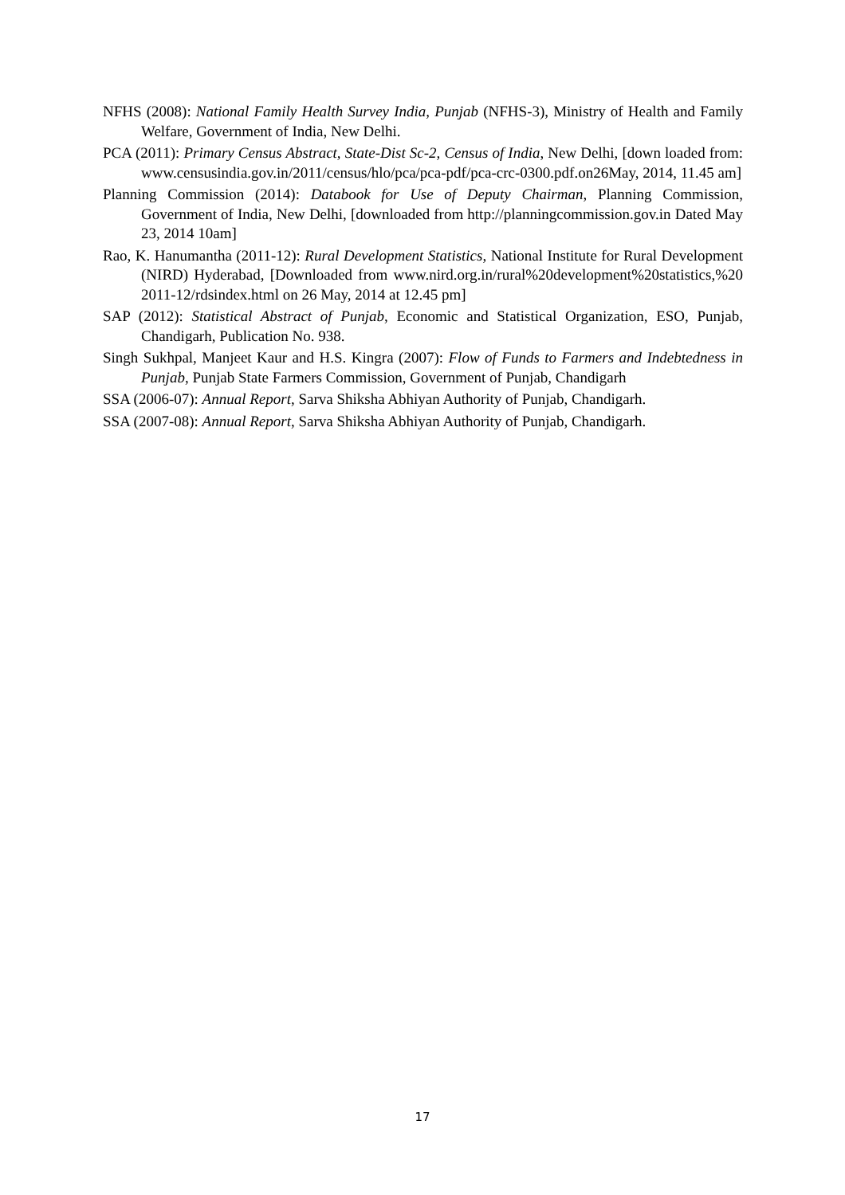NFHS (2008): National Family Health Survey India, Punjab (NFHS-3), Ministry of Health and Family Welfare, Government of India, New Delhi.
PCA (2011): Primary Census Abstract, State-Dist Sc-2, Census of India, New Delhi, [down loaded from: www.censusindia.gov.in/2011/census/hlo/pca/pca-pdf/pca-crc-0300.pdf.on26May, 2014, 11.45 am]
Planning Commission (2014): Databook for Use of Deputy Chairman, Planning Commission, Government of India, New Delhi, [downloaded from http://planningcommission.gov.in Dated May 23, 2014 10am]
Rao, K. Hanumantha (2011-12): Rural Development Statistics, National Institute for Rural Development (NIRD) Hyderabad, [Downloaded from www.nird.org.in/rural%20development%20statistics,%20 2011-12/rdsindex.html on 26 May, 2014 at 12.45 pm]
SAP (2012): Statistical Abstract of Punjab, Economic and Statistical Organization, ESO, Punjab, Chandigarh, Publication No. 938.
Singh Sukhpal, Manjeet Kaur and H.S. Kingra (2007): Flow of Funds to Farmers and Indebtedness in Punjab, Punjab State Farmers Commission, Government of Punjab, Chandigarh
SSA (2006-07): Annual Report, Sarva Shiksha Abhiyan Authority of Punjab, Chandigarh.
SSA (2007-08): Annual Report, Sarva Shiksha Abhiyan Authority of Punjab, Chandigarh.
17